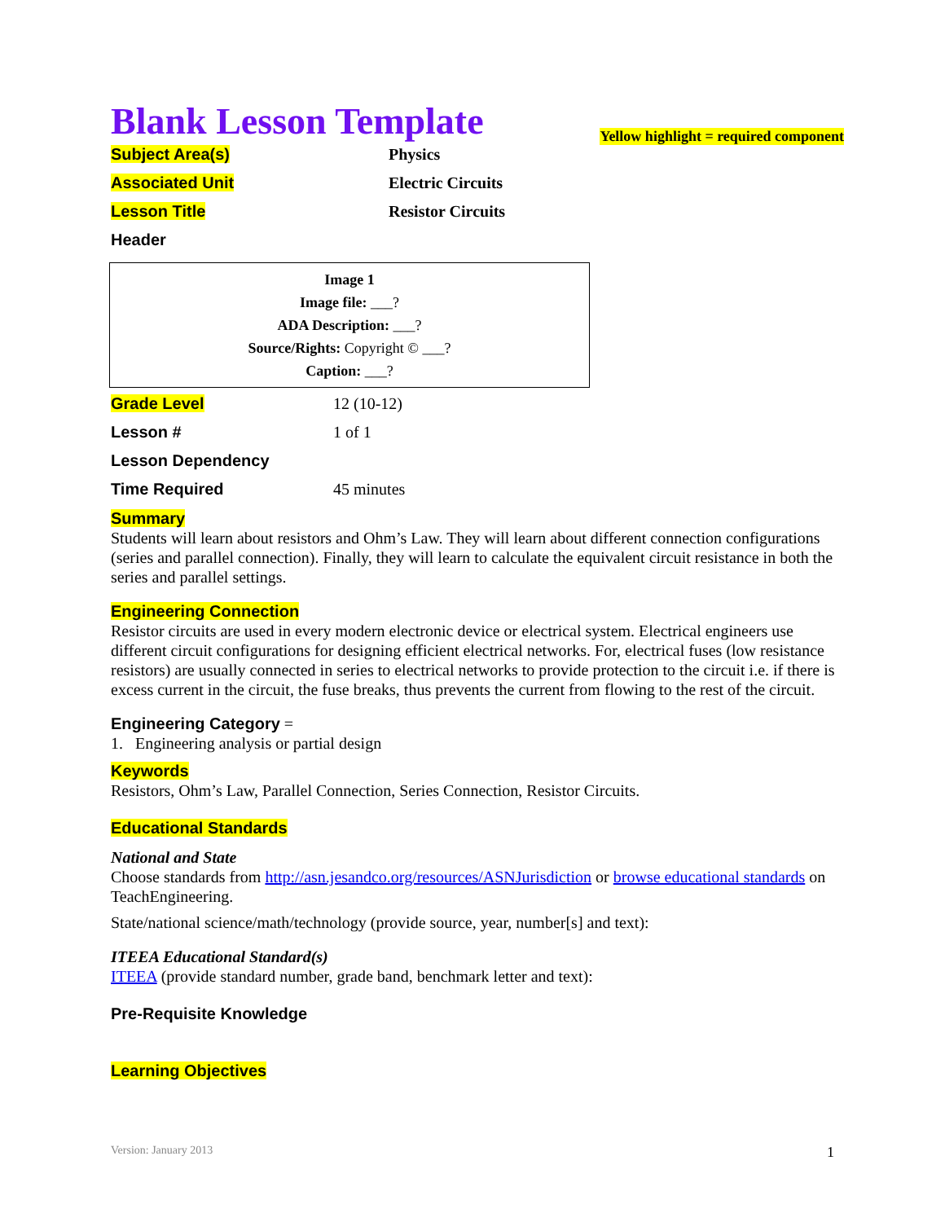Blank Lesson Template
Yellow highlight = required component
| Subject Area(s) | Physics |
| Associated Unit | Electric Circuits |
| Lesson Title | Resistor Circuits |
| Header | |
Image 1
Image file: ___?
ADA Description: ___?
Source/Rights: Copyright © ___?
Caption: ___?
| Grade Level | 12 (10-12) |
| Lesson # | 1 of 1 |
| Lesson Dependency | |
| Time Required | 45 minutes |
Summary
Students will learn about resistors and Ohm’s Law. They will learn about different connection configurations (series and parallel connection). Finally, they will learn to calculate the equivalent circuit resistance in both the series and parallel settings.
Engineering Connection
Resistor circuits are used in every modern electronic device or electrical system. Electrical engineers use different circuit configurations for designing efficient electrical networks. For, electrical fuses (low resistance resistors) are usually connected in series to electrical networks to provide protection to the circuit i.e. if there is excess current in the circuit, the fuse breaks, thus prevents the current from flowing to the rest of the circuit.
Engineering Category =
1. Engineering analysis or partial design
Keywords
Resistors, Ohm’s Law, Parallel Connection, Series Connection, Resistor Circuits.
Educational Standards
National and State
Choose standards from http://asn.jesandco.org/resources/ASNJurisdiction or browse educational standards on TeachEngineering.
State/national science/math/technology (provide source, year, number[s] and text):
ITEEA Educational Standard(s)
ITEEA (provide standard number, grade band, benchmark letter and text):
Pre-Requisite Knowledge
Learning Objectives
Version: January 2013 1